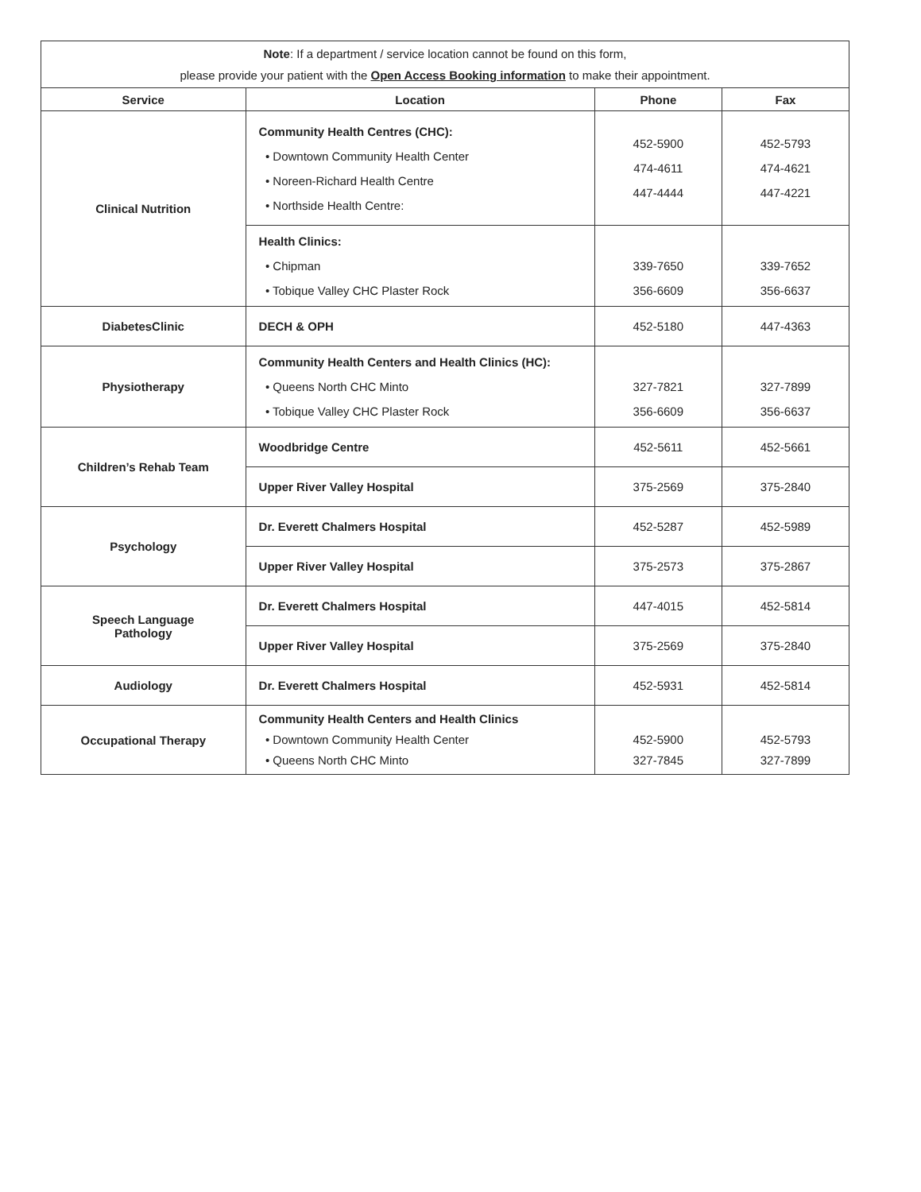| Note : If a department / service location cannot be found on this form, please provide your patient with the Open Access Booking information to make their appointment. | | | |
| Service | Location | Phone | Fax |
| Clinical Nutrition | Community Health Centres (CHC): • Downtown Community Health Center • Noreen-Richard Health Centre • Northside Health Centre: | 452-5900 474-4611 447-4444 | 452-5793 474-4621 447-4221 |
| | Health Clinics: • Chipman • Tobique Valley CHC Plaster Rock | 339-7650 356-6609 | 339-7652 356-6637 |
| DiabetesClinic | DECH & OPH | 452-5180 | 447-4363 |
| Physiotherapy | Community Health Centers and Health Clinics (HC): • Queens North CHC Minto • Tobique Valley CHC Plaster Rock | 327-7821 356-6609 | 327-7899 356-6637 |
| Children’s Rehab Team | Woodbridge Centre | 452-5611 | 452-5661 |
| | Upper River Valley Hospital | 375-2569 | 375-2840 |
| Psychology | Dr. Everett Chalmers Hospital | 452-5287 | 452-5989 |
| | Upper River Valley Hospital | 375-2573 | 375-2867 |
| Speech Language Pathology | Dr. Everett Chalmers Hospital | 447-4015 | 452-5814 |
| | Upper River Valley Hospital | 375-2569 | 375-2840 |
| Audiology | Dr. Everett Chalmers Hospital | 452-5931 | 452-5814 |
| Occupational Therapy | Community Health Centers and Health Clinics • Downtown Community Health Center • Queens North CHC Minto | 452-5900 327-7845 | 452-5793 327-7899 |